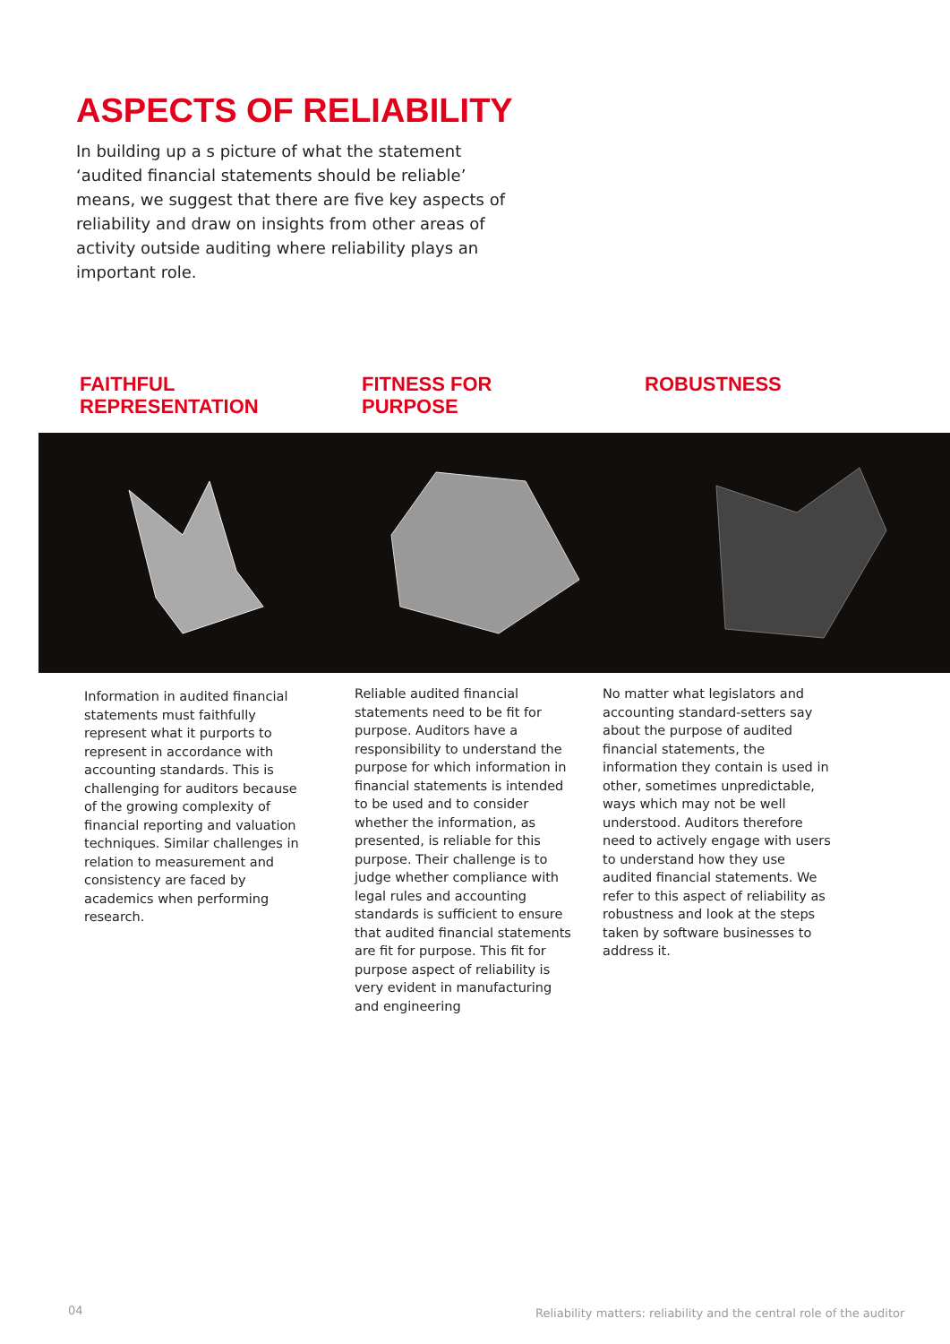ASPECTS OF RELIABILITY
In building up a s picture of what the statement ‘audited financial statements should be reliable’ means, we suggest that there are five key aspects of reliability and draw on insights from other areas of activity outside auditing where reliability plays an important role.
FAITHFUL
REPRESENTATION
FITNESS FOR
PURPOSE
ROBUSTNESS
Information in audited financial statements must faithfully represent what it purports to represent in accordance with accounting standards. This is challenging for auditors because of the growing complexity of financial reporting and valuation techniques. Similar challenges in relation to measurement and consistency are faced by academics when performing research.
Reliable audited financial statements need to be fit for purpose. Auditors have a responsibility to understand the purpose for which information in financial statements is intended to be used and to consider whether the information, as presented, is reliable for this purpose. Their challenge is to judge whether compliance with legal rules and accounting standards is sufficient to ensure that audited financial statements are fit for purpose. This fit for purpose aspect of reliability is very evident in manufacturing and engineering
No matter what legislators and accounting standard-setters say about the purpose of audited financial statements, the information they contain is used in other, sometimes unpredictable, ways which may not be well understood. Auditors therefore need to actively engage with users to understand how they use audited financial statements. We refer to this aspect of reliability as robustness and look at the steps taken by software businesses to address it.
04
Reliability matters: reliability and the central role of the auditor